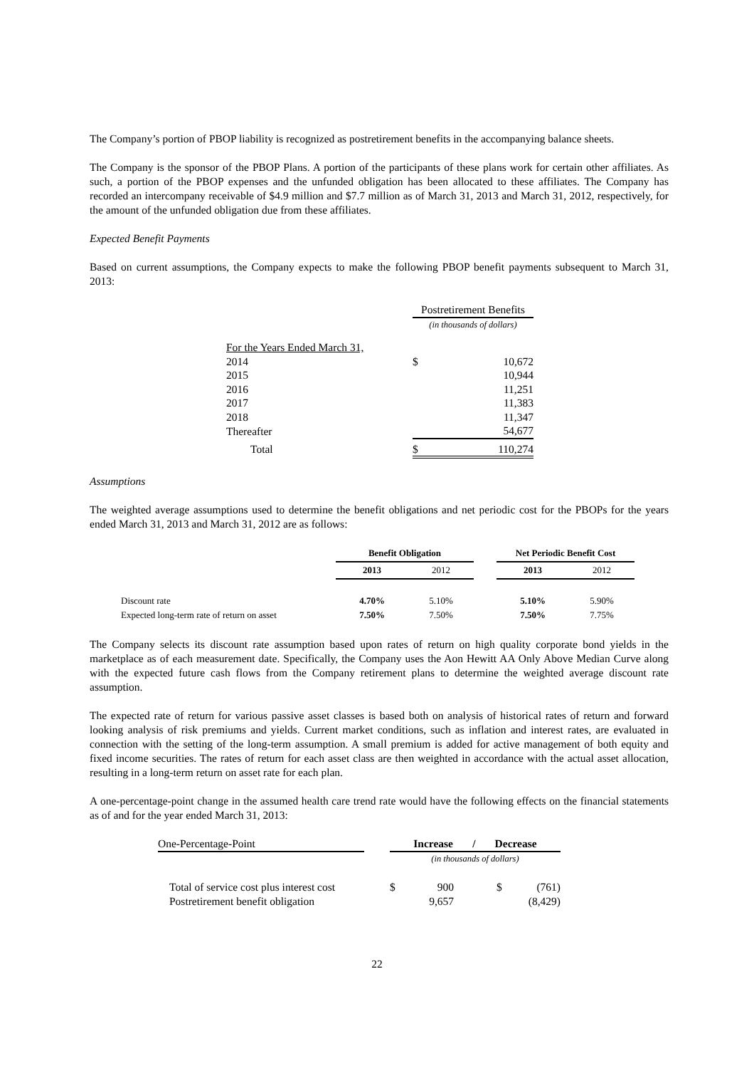The Company’s portion of PBOP liability is recognized as postretirement benefits in the accompanying balance sheets.
The Company is the sponsor of the PBOP Plans. A portion of the participants of these plans work for certain other affiliates. As such, a portion of the PBOP expenses and the unfunded obligation has been allocated to these affiliates. The Company has recorded an intercompany receivable of $4.9 million and $7.7 million as of March 31, 2013 and March 31, 2012, respectively, for the amount of the unfunded obligation due from these affiliates.
Expected Benefit Payments
Based on current assumptions, the Company expects to make the following PBOP benefit payments subsequent to March 31, 2013:
| | Postretirement Benefits | |
| | (in thousands of dollars) | |
| For the Years Ended March 31, | | |
| 2014 | $ | 10,672 |
| 2015 | | 10,944 |
| 2016 | | 11,251 |
| 2017 | | 11,383 |
| 2018 | | 11,347 |
| Thereafter | | 54,677 |
| Total | $ | 110,274 |
Assumptions
The weighted average assumptions used to determine the benefit obligations and net periodic cost for the PBOPs for the years ended March 31, 2013 and March 31, 2012 are as follows:
| | Benefit Obligation | | | Net Periodic Benefit Cost | |
| --- | --- | --- | --- | --- | --- |
| | 2013 | 2012 | | 2013 | 2012 |
| Discount rate | 4.70% | 5.10% | | 5.10% | 5.90% |
| Expected long-term rate of return on asset | 7.50% | 7.50% | | 7.50% | 7.75% |
The Company selects its discount rate assumption based upon rates of return on high quality corporate bond yields in the marketplace as of each measurement date. Specifically, the Company uses the Aon Hewitt AA Only Above Median Curve along with the expected future cash flows from the Company retirement plans to determine the weighted average discount rate assumption.
The expected rate of return for various passive asset classes is based both on analysis of historical rates of return and forward looking analysis of risk premiums and yields. Current market conditions, such as inflation and interest rates, are evaluated in connection with the setting of the long-term assumption. A small premium is added for active management of both equity and fixed income securities. The rates of return for each asset class are then weighted in accordance with the actual asset allocation, resulting in a long-term return on asset rate for each plan.
A one-percentage-point change in the assumed health care trend rate would have the following effects on the financial statements as of and for the year ended March 31, 2013:
| One-Percentage-Point | | Increase / Decrease | | | | |
| | | (in thousands of dollars) | | | | |
| Total of service cost plus interest cost | | $ | 900 | | $ | (761) |
| Postretirement benefit obligation | | | 9,657 | | | (8,429) |
22